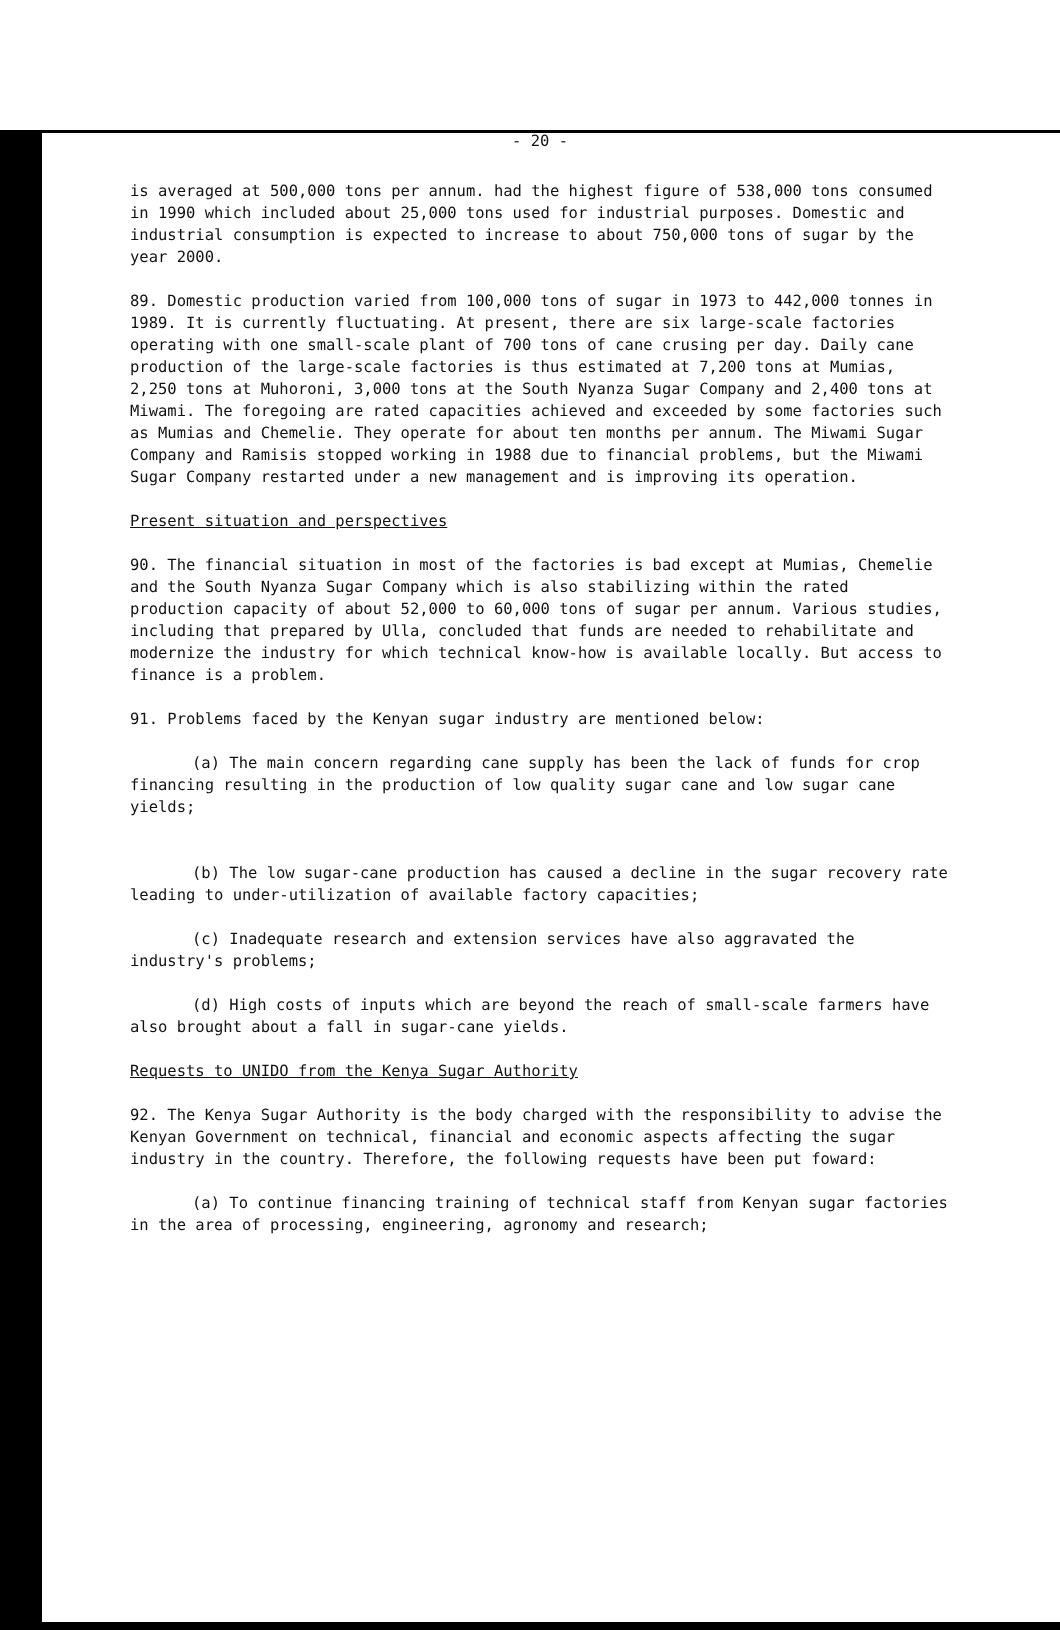- 20 -
is averaged at 500,000 tons per annum. had the highest figure of 538,000 tons consumed in 1990 which included about 25,000 tons used for industrial purposes. Domestic and industrial consumption is expected to increase to about 750,000 tons of sugar by the year 2000.
89. Domestic production varied from 100,000 tons of sugar in 1973 to 442,000 tonnes in 1989. It is currently fluctuating. At present, there are six large-scale factories operating with one small-scale plant of 700 tons of cane crusing per day. Daily cane production of the large-scale factories is thus estimated at 7,200 tons at Mumias, 2,250 tons at Muhoroni, 3,000 tons at the South Nyanza Sugar Company and 2,400 tons at Miwami. The foregoing are rated capacities achieved and exceeded by some factories such as Mumias and Chemelie. They operate for about ten months per annum. The Miwami Sugar Company and Ramisis stopped working in 1988 due to financial problems, but the Miwami Sugar Company restarted under a new management and is improving its operation.
Present situation and perspectives
90. The financial situation in most of the factories is bad except at Mumias, Chemelie and the South Nyanza Sugar Company which is also stabilizing within the rated production capacity of about 52,000 to 60,000 tons of sugar per annum. Various studies, including that prepared by Ulla, concluded that funds are needed to rehabilitate and modernize the industry for which technical know-how is available locally. But access to finance is a problem.
91. Problems faced by the Kenyan sugar industry are mentioned below:
(a) The main concern regarding cane supply has been the lack of funds for crop financing resulting in the production of low quality sugar cane and low sugar cane yields;
(b) The low sugar-cane production has caused a decline in the sugar recovery rate leading to under-utilization of available factory capacities;
(c) Inadequate research and extension services have also aggravated the industry's problems;
(d) High costs of inputs which are beyond the reach of small-scale farmers have also brought about a fall in sugar-cane yields.
Requests to UNIDO from the Kenya Sugar Authority
92. The Kenya Sugar Authority is the body charged with the responsibility to advise the Kenyan Government on technical, financial and economic aspects affecting the sugar industry in the country. Therefore, the following requests have been put foward:
(a) To continue financing training of technical staff from Kenyan sugar factories in the area of processing, engineering, agronomy and research;